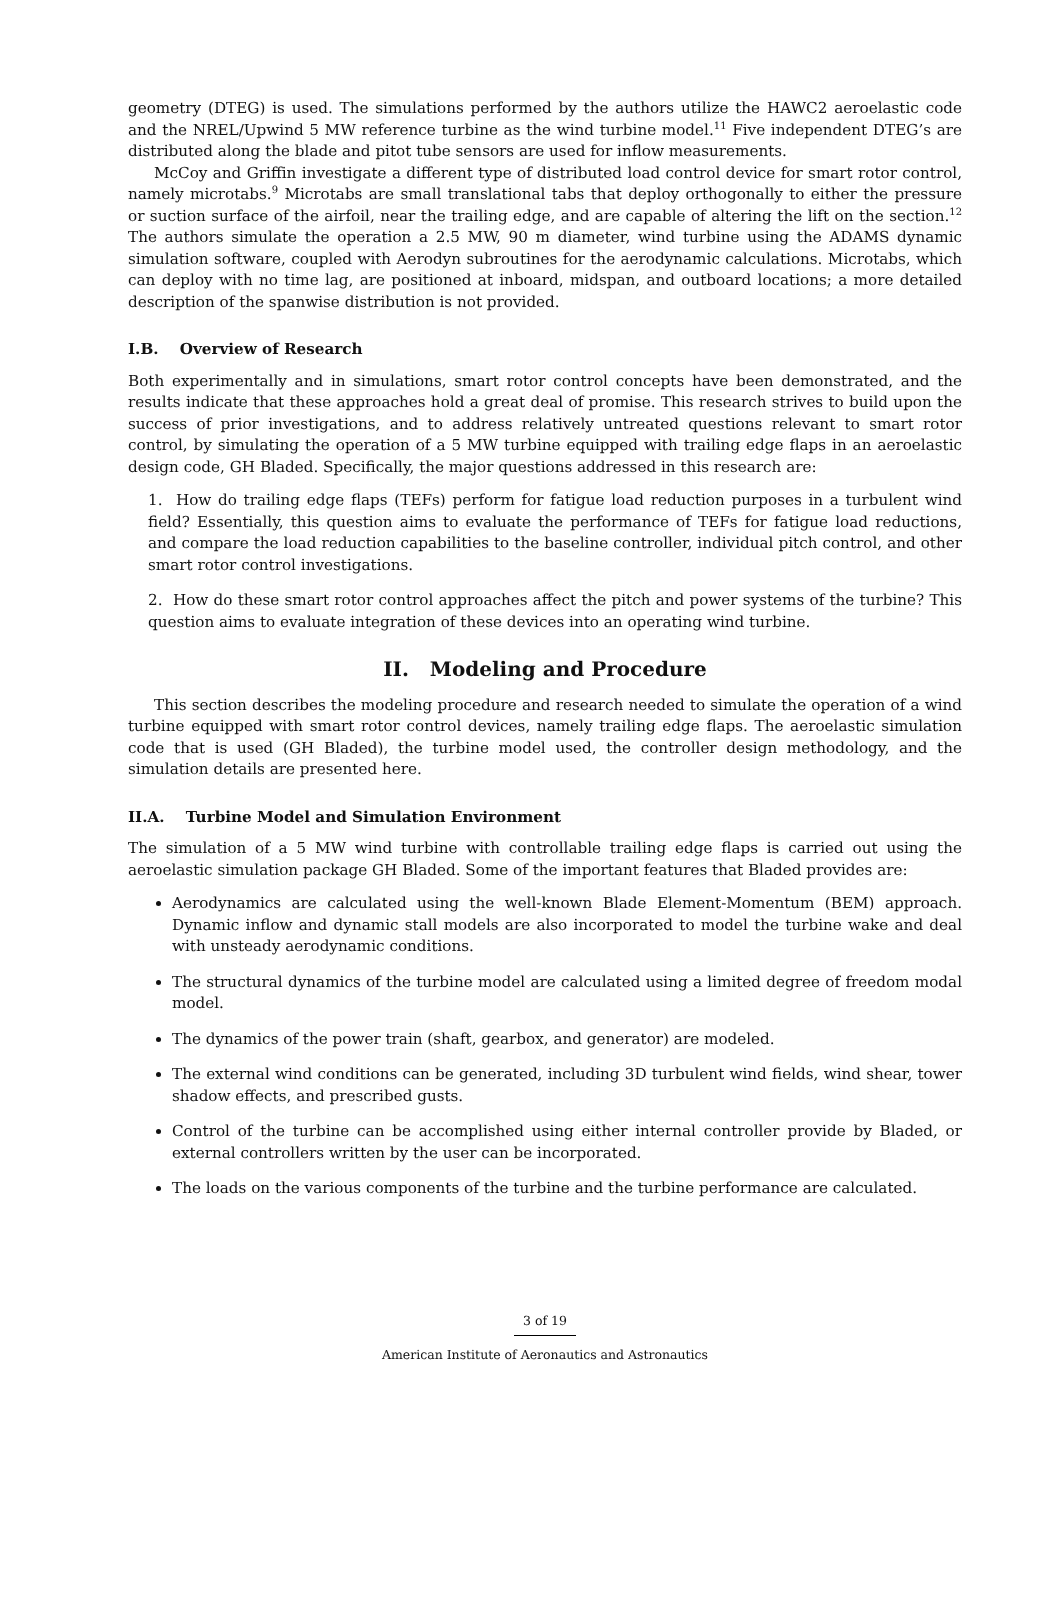geometry (DTEG) is used. The simulations performed by the authors utilize the HAWC2 aeroelastic code and the NREL/Upwind 5 MW reference turbine as the wind turbine model.<sup>11</sup> Five independent DTEG’s are distributed along the blade and pitot tube sensors are used for inflow measurements.
McCoy and Griffin investigate a different type of distributed load control device for smart rotor control, namely microtabs.<sup>9</sup> Microtabs are small translational tabs that deploy orthogonally to either the pressure or suction surface of the airfoil, near the trailing edge, and are capable of altering the lift on the section.<sup>12</sup> The authors simulate the operation a 2.5 MW, 90 m diameter, wind turbine using the ADAMS dynamic simulation software, coupled with Aerodyn subroutines for the aerodynamic calculations. Microtabs, which can deploy with no time lag, are positioned at inboard, midspan, and outboard locations; a more detailed description of the spanwise distribution is not provided.
I.B. Overview of Research
Both experimentally and in simulations, smart rotor control concepts have been demonstrated, and the results indicate that these approaches hold a great deal of promise. This research strives to build upon the success of prior investigations, and to address relatively untreated questions relevant to smart rotor control, by simulating the operation of a 5 MW turbine equipped with trailing edge flaps in an aeroelastic design code, GH Bladed. Specifically, the major questions addressed in this research are:
1. How do trailing edge flaps (TEFs) perform for fatigue load reduction purposes in a turbulent wind field? Essentially, this question aims to evaluate the performance of TEFs for fatigue load reductions, and compare the load reduction capabilities to the baseline controller, individual pitch control, and other smart rotor control investigations.
2. How do these smart rotor control approaches affect the pitch and power systems of the turbine? This question aims to evaluate integration of these devices into an operating wind turbine.
II. Modeling and Procedure
This section describes the modeling procedure and research needed to simulate the operation of a wind turbine equipped with smart rotor control devices, namely trailing edge flaps. The aeroelastic simulation code that is used (GH Bladed), the turbine model used, the controller design methodology, and the simulation details are presented here.
II.A. Turbine Model and Simulation Environment
The simulation of a 5 MW wind turbine with controllable trailing edge flaps is carried out using the aeroelastic simulation package GH Bladed. Some of the important features that Bladed provides are:
Aerodynamics are calculated using the well-known Blade Element-Momentum (BEM) approach. Dynamic inflow and dynamic stall models are also incorporated to model the turbine wake and deal with unsteady aerodynamic conditions.
The structural dynamics of the turbine model are calculated using a limited degree of freedom modal model.
The dynamics of the power train (shaft, gearbox, and generator) are modeled.
The external wind conditions can be generated, including 3D turbulent wind fields, wind shear, tower shadow effects, and prescribed gusts.
Control of the turbine can be accomplished using either internal controller provide by Bladed, or external controllers written by the user can be incorporated.
The loads on the various components of the turbine and the turbine performance are calculated.
3 of 19
American Institute of Aeronautics and Astronautics